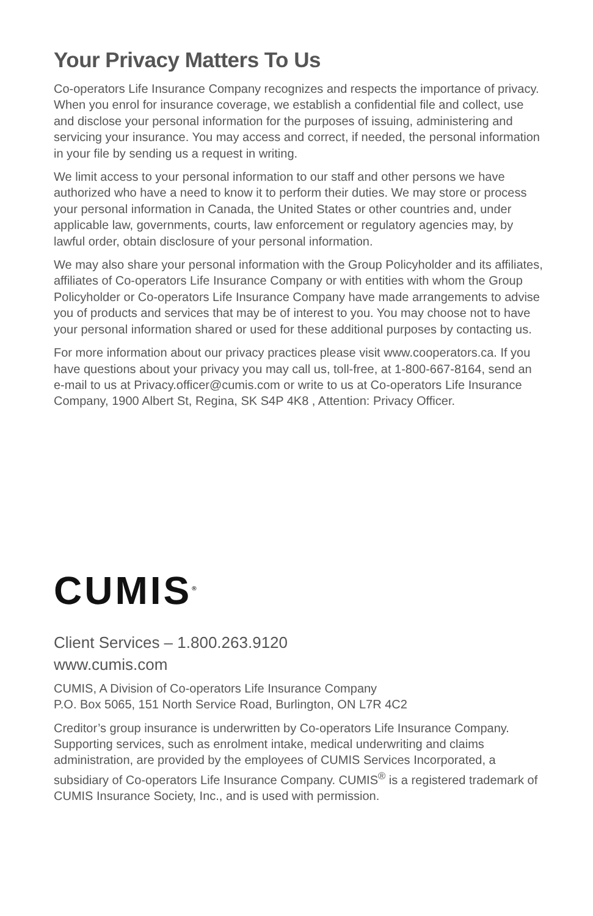Your Privacy Matters To Us
Co-operators Life Insurance Company recognizes and respects the importance of privacy. When you enrol for insurance coverage, we establish a confidential file and collect, use and disclose your personal information for the purposes of issuing, administering and servicing your insurance. You may access and correct, if needed, the personal information in your file by sending us a request in writing.
We limit access to your personal information to our staff and other persons we have authorized who have a need to know it to perform their duties. We may store or process your personal information in Canada, the United States or other countries and, under applicable law, governments, courts, law enforcement or regulatory agencies may, by lawful order, obtain disclosure of your personal information.
We may also share your personal information with the Group Policyholder and its affiliates, affiliates of Co-operators Life Insurance Company or with entities with whom the Group Policyholder or Co-operators Life Insurance Company have made arrangements to advise you of products and services that may be of interest to you. You may choose not to have your personal information shared or used for these additional purposes by contacting us.
For more information about our privacy practices please visit www.cooperators.ca. If you have questions about your privacy you may call us, toll-free, at 1-800-667-8164, send an e-mail to us at Privacy.officer@cumis.com or write to us at Co-operators Life Insurance Company, 1900 Albert St, Regina, SK S4P 4K8 , Attention: Privacy Officer.
CUMIS<sup>®</sup>
Client Services – 1.800.263.9120
www.cumis.com
CUMIS, A Division of Co-operators Life Insurance Company
P.O. Box 5065, 151 North Service Road, Burlington, ON L7R 4C2
Creditor’s group insurance is underwritten by Co-operators Life Insurance Company. Supporting services, such as enrolment intake, medical underwriting and claims administration, are provided by the employees of CUMIS Services Incorporated, a subsidiary of Co-operators Life Insurance Company. CUMIS<sup>®</sup> is a registered trademark of CUMIS Insurance Society, Inc., and is used with permission.